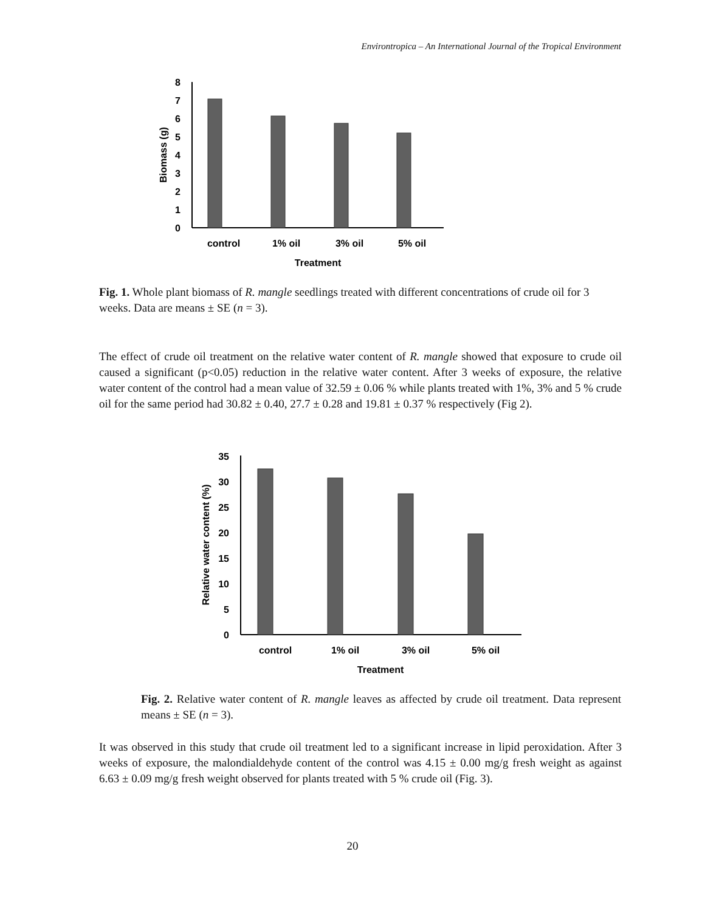Environtropica – An International Journal of the Tropical Environment
0
1
2
3
4
5
6
7
8
Biomass (g)
control
1% oil
3% oil
5% oil
Treatment
Fig. 1. Whole plant biomass of R. mangle seedlings treated with different concentrations of crude oil for 3 weeks. Data are means ± SE (n = 3).
The effect of crude oil treatment on the relative water content of R. mangle showed that exposure to crude oil caused a significant (p<0.05) reduction in the relative water content. After 3 weeks of exposure, the relative water content of the control had a mean value of 32.59 ± 0.06 % while plants treated with 1%, 3% and 5 % crude oil for the same period had 30.82 ± 0.40, 27.7 ± 0.28 and 19.81 ± 0.37 % respectively (Fig 2).
0
5
10
15
20
25
30
35
Relative water content (%)
control
1% oil
3% oil
5% oil
Treatment
Fig. 2. Relative water content of R. mangle leaves as affected by crude oil treatment. Data represent means ± SE (n = 3).
It was observed in this study that crude oil treatment led to a significant increase in lipid peroxidation. After 3 weeks of exposure, the malondialdehyde content of the control was 4.15 ± 0.00 mg/g fresh weight as against 6.63 ± 0.09 mg/g fresh weight observed for plants treated with 5 % crude oil (Fig. 3).
20